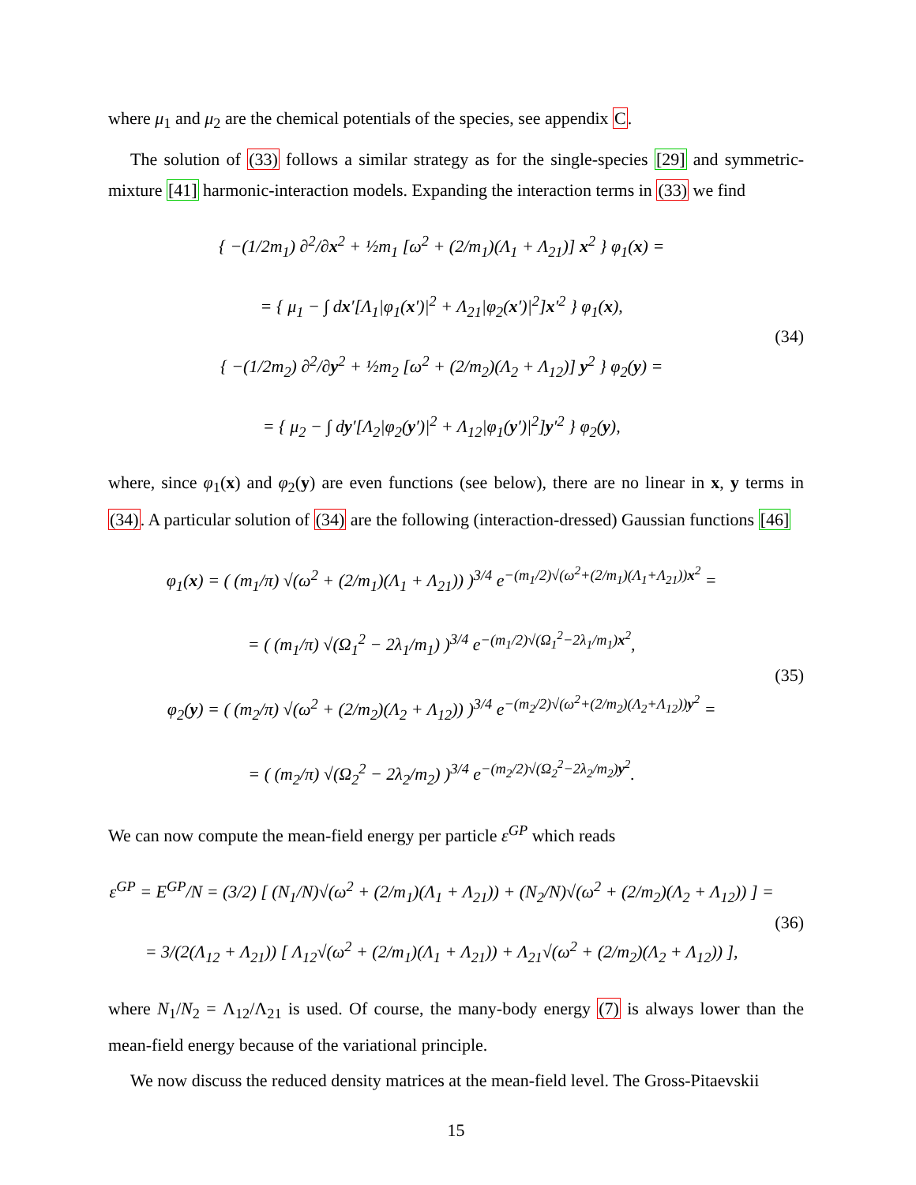where μ<sub>1</sub> and μ<sub>2</sub> are the chemical potentials of the species, see appendix C.
The solution of (33) follows a similar strategy as for the single-species [29] and symmetric-mixture [41] harmonic-interaction models. Expanding the interaction terms in (33) we find
{ −(1/2m<sub>1</sub>) ∂<sup>2</sup>/∂x<sup>2</sup> + ½m<sub>1</sub> [ω<sup>2</sup> + (2/m<sub>1</sub>)(Λ<sub>1</sub> + Λ<sub>21</sub>)] x<sup>2</sup> } φ<sub>1</sub>(x) =
= { μ<sub>1</sub> − ∫ dx′[Λ<sub>1</sub>|φ<sub>1</sub>(x′)|<sup>2</sup> + Λ<sub>21</sub>|φ<sub>2</sub>(x′)|<sup>2</sup>]x′<sup>2</sup> } φ<sub>1</sub>(x),
{ −(1/2m<sub>2</sub>) ∂<sup>2</sup>/∂y<sup>2</sup> + ½m<sub>2</sub> [ω<sup>2</sup> + (2/m<sub>2</sub>)(Λ<sub>2</sub> + Λ<sub>12</sub>)] y<sup>2</sup> } φ<sub>2</sub>(y) =
= { μ<sub>2</sub> − ∫ dy′[Λ<sub>2</sub>|φ<sub>2</sub>(y′)|<sup>2</sup> + Λ<sub>12</sub>|φ<sub>1</sub>(y′)|<sup>2</sup>]y′<sup>2</sup> } φ<sub>2</sub>(y),
(34)
where, since φ<sub>1</sub>(x) and φ<sub>2</sub>(y) are even functions (see below), there are no linear in x, y terms in (34). A particular solution of (34) are the following (interaction-dressed) Gaussian functions [46]
φ<sub>1</sub>(x) = ( (m<sub>1</sub>/π) √(ω<sup>2</sup> + (2/m<sub>1</sub>)(Λ<sub>1</sub> + Λ<sub>21</sub>)) )<sup>3/4</sup> e<sup>−(m<sub>1</sub>/2)√(ω<sup>2</sup>+(2/m<sub>1</sub>)(Λ<sub>1</sub>+Λ<sub>21</sub>))x<sup>2</sup></sup> =
= ( (m<sub>1</sub>/π) √(Ω<sub>1</sub><sup>2</sup> − 2λ<sub>1</sub>/m<sub>1</sub>) )<sup>3/4</sup> e<sup>−(m<sub>1</sub>/2)√(Ω<sub>1</sub><sup>2</sup>−2λ<sub>1</sub>/m<sub>1</sub>)x<sup>2</sup></sup>,
φ<sub>2</sub>(y) = ( (m<sub>2</sub>/π) √(ω<sup>2</sup> + (2/m<sub>2</sub>)(Λ<sub>2</sub> + Λ<sub>12</sub>)) )<sup>3/4</sup> e<sup>−(m<sub>2</sub>/2)√(ω<sup>2</sup>+(2/m<sub>2</sub>)(Λ<sub>2</sub>+Λ<sub>12</sub>))y<sup>2</sup></sup> =
= ( (m<sub>2</sub>/π) √(Ω<sub>2</sub><sup>2</sup> − 2λ<sub>2</sub>/m<sub>2</sub>) )<sup>3/4</sup> e<sup>−(m<sub>2</sub>/2)√(Ω<sub>2</sub><sup>2</sup>−2λ<sub>2</sub>/m<sub>2</sub>)y<sup>2</sup></sup>.
(35)
We can now compute the mean-field energy per particle ε<sup>GP</sup> which reads
ε<sup>GP</sup> = E<sup>GP</sup>/N = (3/2) [ (N<sub>1</sub>/N)√(ω<sup>2</sup> + (2/m<sub>1</sub>)(Λ<sub>1</sub> + Λ<sub>21</sub>)) + (N<sub>2</sub>/N)√(ω<sup>2</sup> + (2/m<sub>2</sub>)(Λ<sub>2</sub> + Λ<sub>12</sub>)) ] =
= 3/(2(Λ<sub>12</sub> + Λ<sub>21</sub>)) [ Λ<sub>12</sub>√(ω<sup>2</sup> + (2/m<sub>1</sub>)(Λ<sub>1</sub> + Λ<sub>21</sub>)) + Λ<sub>21</sub>√(ω<sup>2</sup> + (2/m<sub>2</sub>)(Λ<sub>2</sub> + Λ<sub>12</sub>)) ],
(36)
where N<sub>1</sub>/N<sub>2</sub> = Λ<sub>12</sub>/Λ<sub>21</sub> is used. Of course, the many-body energy (7) is always lower than the mean-field energy because of the variational principle.
We now discuss the reduced density matrices at the mean-field level. The Gross-Pitaevskii
15